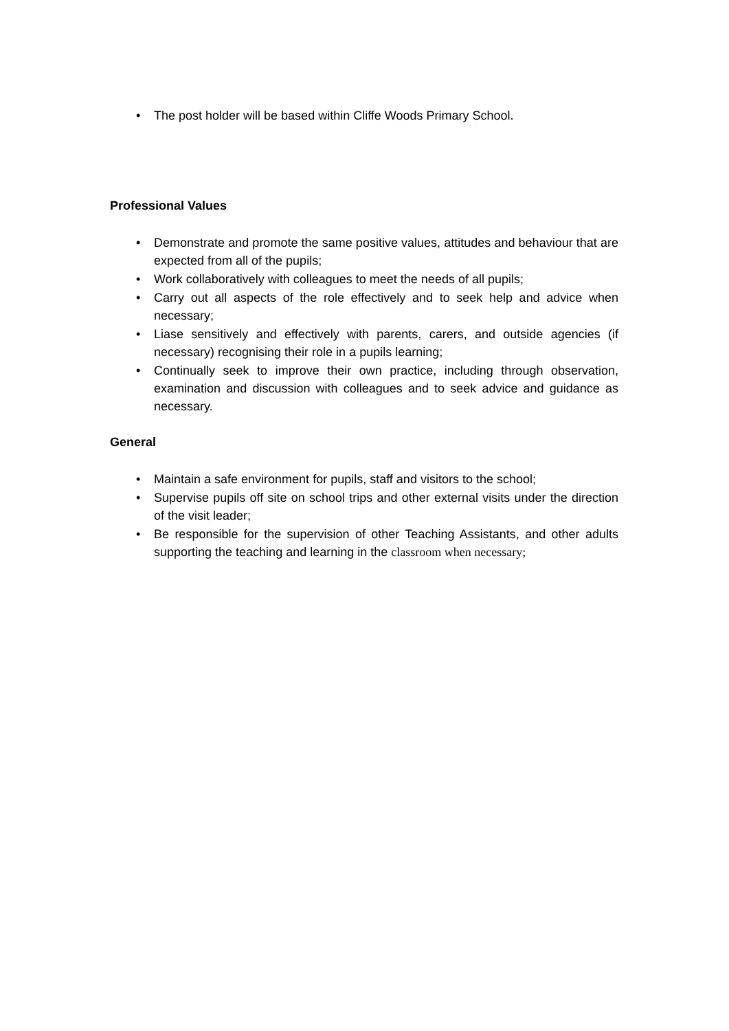• The post holder will be based within Cliffe Woods Primary School.
Professional Values
• Demonstrate and promote the same positive values, attitudes and behaviour that are expected from all of the pupils;
• Work collaboratively with colleagues to meet the needs of all pupils;
• Carry out all aspects of the role effectively and to seek help and advice when necessary;
• Liase sensitively and effectively with parents, carers, and outside agencies (if necessary) recognising their role in a pupils learning;
• Continually seek to improve their own practice, including through observation, examination and discussion with colleagues and to seek advice and guidance as necessary.
General
• Maintain a safe environment for pupils, staff and visitors to the school;
• Supervise pupils off site on school trips and other external visits under the direction of the visit leader;
• Be responsible for the supervision of other Teaching Assistants, and other adults supporting the teaching and learning in the classroom when necessary;